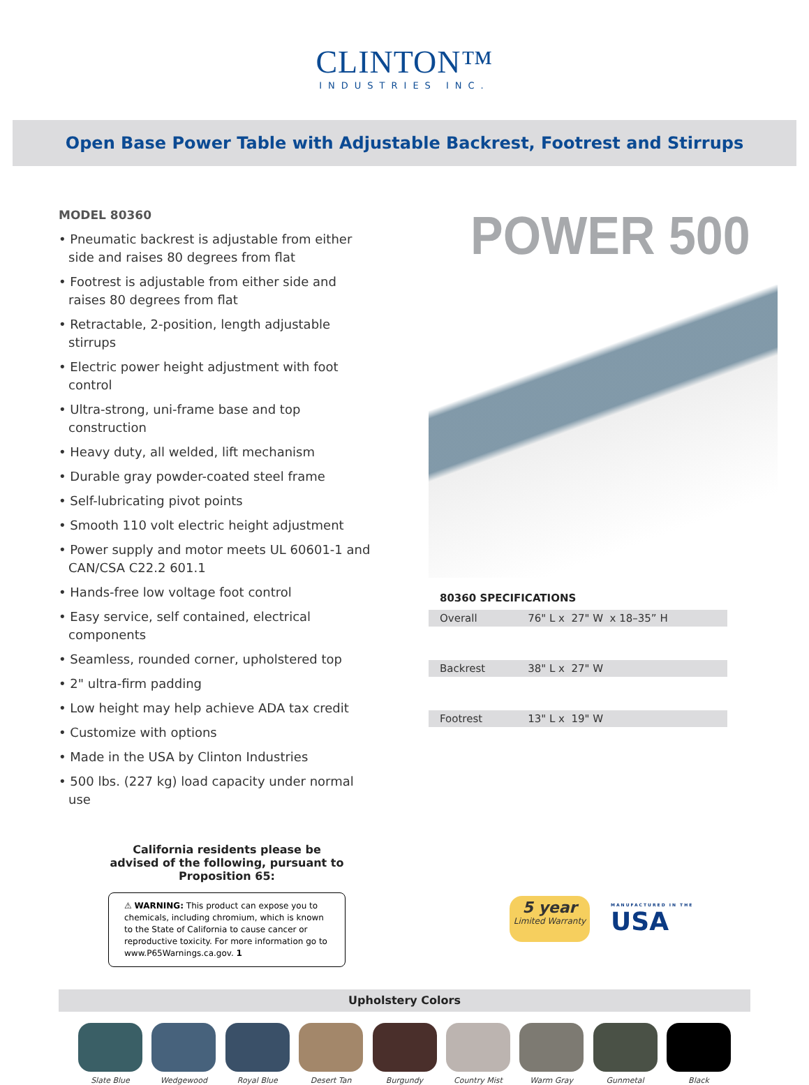CLINTON™
INDUSTRIES INC.
Open Base Power Table with Adjustable Backrest, Footrest and Stirrups
MODEL 80360
• Pneumatic backrest is adjustable from either side and raises 80 degrees from flat
• Footrest is adjustable from either side and raises 80 degrees from flat
• Retractable, 2-position, length adjustable stirrups
• Electric power height adjustment with foot control
• Ultra-strong, uni-frame base and top construction
• Heavy duty, all welded, lift mechanism
• Durable gray powder-coated steel frame
• Self-lubricating pivot points
• Smooth 110 volt electric height adjustment
• Power supply and motor meets UL 60601-1 and CAN/CSA C22.2 601.1
• Hands-free low voltage foot control
• Easy service, self contained, electrical components
• Seamless, rounded corner, upholstered top
• 2" ultra-firm padding
• Low height may help achieve ADA tax credit
• Customize with options
• Made in the USA by Clinton Industries
• 500 lbs. (227 kg) load capacity under normal use
POWER 500
80360 SPECIFICATIONS
| Overall | 76" L x 27" W x 18–35” H |
| Backrest | 38" L x 27" W |
| Footrest | 13" L x 19" W |
California residents please be advised of the following, pursuant to Proposition 65:
⚠ WARNING: This product can expose you to chemicals, including chromium, which is known to the State of California to cause cancer or reproductive toxicity. For more information go to www.P65Warnings.ca.gov. 1
5 year
Limited Warranty
MANUFACTURED IN THE
USA
Upholstery Colors
Slate Blue Wedgewood Royal Blue Desert Tan Burgundy Country Mist Warm Gray Gunmetal Black